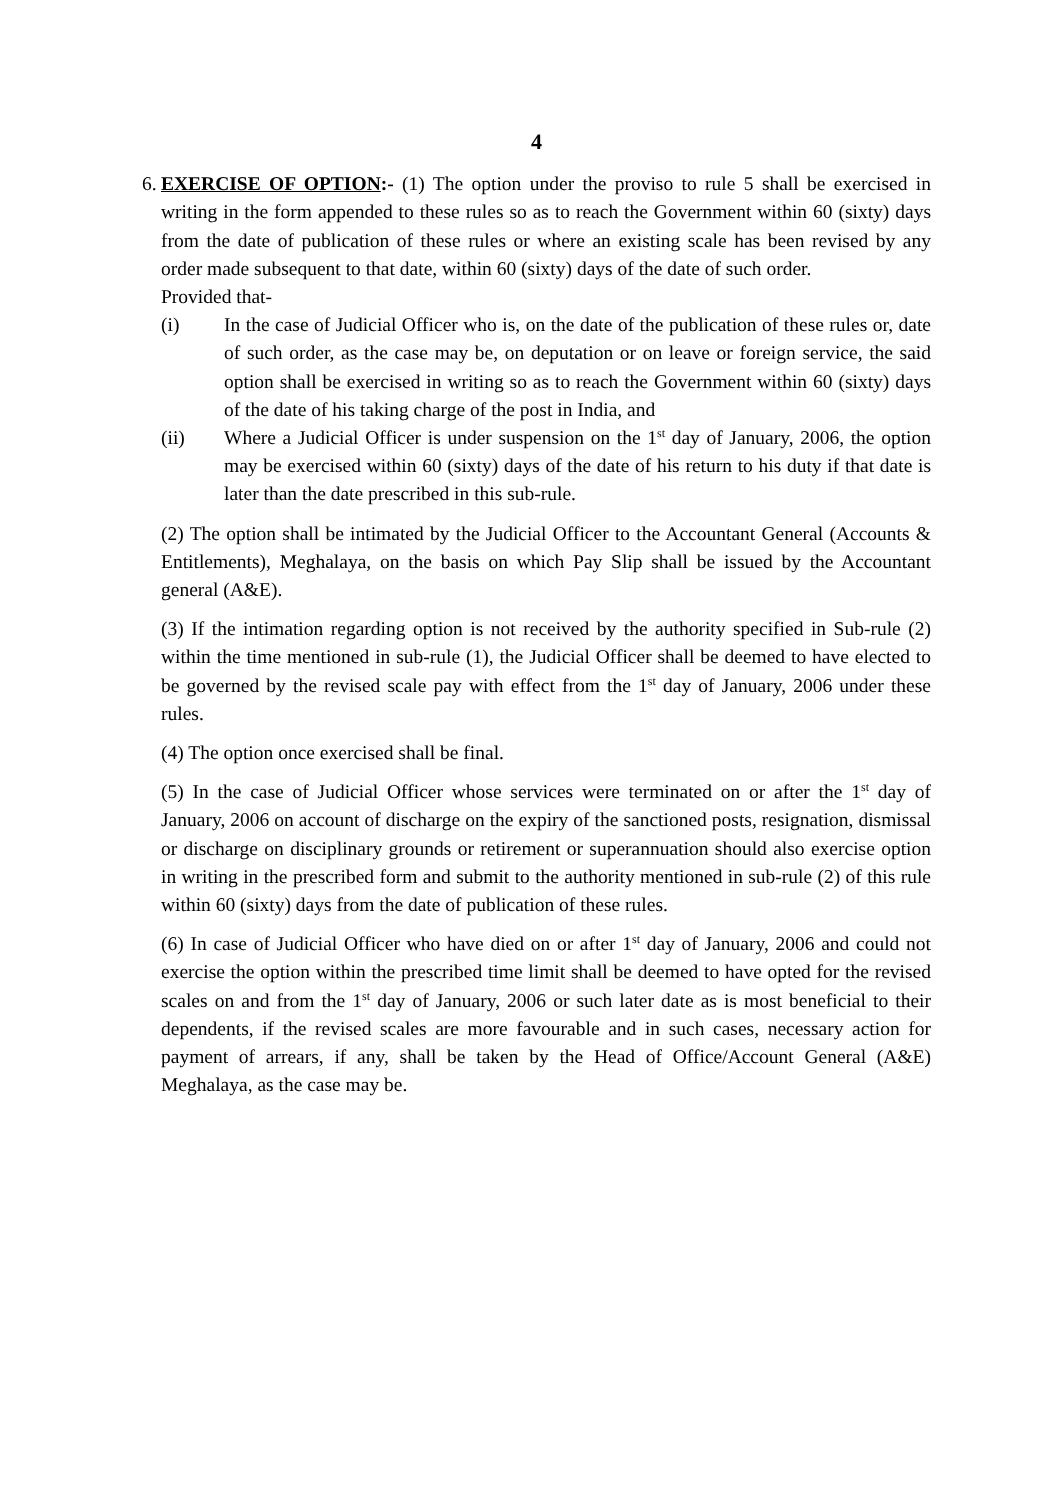4
6.
EXERCISE OF OPTION:- (1) The option under the proviso to rule 5 shall be exercised in writing in the form appended to these rules so as to reach the Government within 60 (sixty) days from the date of publication of these rules or where an existing scale has been revised by any order made subsequent to that date, within 60 (sixty) days of the date of such order.
Provided that-
(i) In the case of Judicial Officer who is, on the date of the publication of these rules or, date of such order, as the case may be, on deputation or on leave or foreign service, the said option shall be exercised in writing so as to reach the Government within 60 (sixty) days of the date of his taking charge of the post in India, and
(ii) Where a Judicial Officer is under suspension on the 1<sup>st</sup> day of January, 2006, the option may be exercised within 60 (sixty) days of the date of his return to his duty if that date is later than the date prescribed in this sub-rule.
(2) The option shall be intimated by the Judicial Officer to the Accountant General (Accounts & Entitlements), Meghalaya, on the basis on which Pay Slip shall be issued by the Accountant general (A&E).
(3) If the intimation regarding option is not received by the authority specified in Sub-rule (2) within the time mentioned in sub-rule (1), the Judicial Officer shall be deemed to have elected to be governed by the revised scale pay with effect from the 1<sup>st</sup> day of January, 2006 under these rules.
(4) The option once exercised shall be final.
(5) In the case of Judicial Officer whose services were terminated on or after the 1<sup>st</sup> day of January, 2006 on account of discharge on the expiry of the sanctioned posts, resignation, dismissal or discharge on disciplinary grounds or retirement or superannuation should also exercise option in writing in the prescribed form and submit to the authority mentioned in sub-rule (2) of this rule within 60 (sixty) days from the date of publication of these rules.
(6) In case of Judicial Officer who have died on or after 1<sup>st</sup> day of January, 2006 and could not exercise the option within the prescribed time limit shall be deemed to have opted for the revised scales on and from the 1<sup>st</sup> day of January, 2006 or such later date as is most beneficial to their dependents, if the revised scales are more favourable and in such cases, necessary action for payment of arrears, if any, shall be taken by the Head of Office/Account General (A&E) Meghalaya, as the case may be.